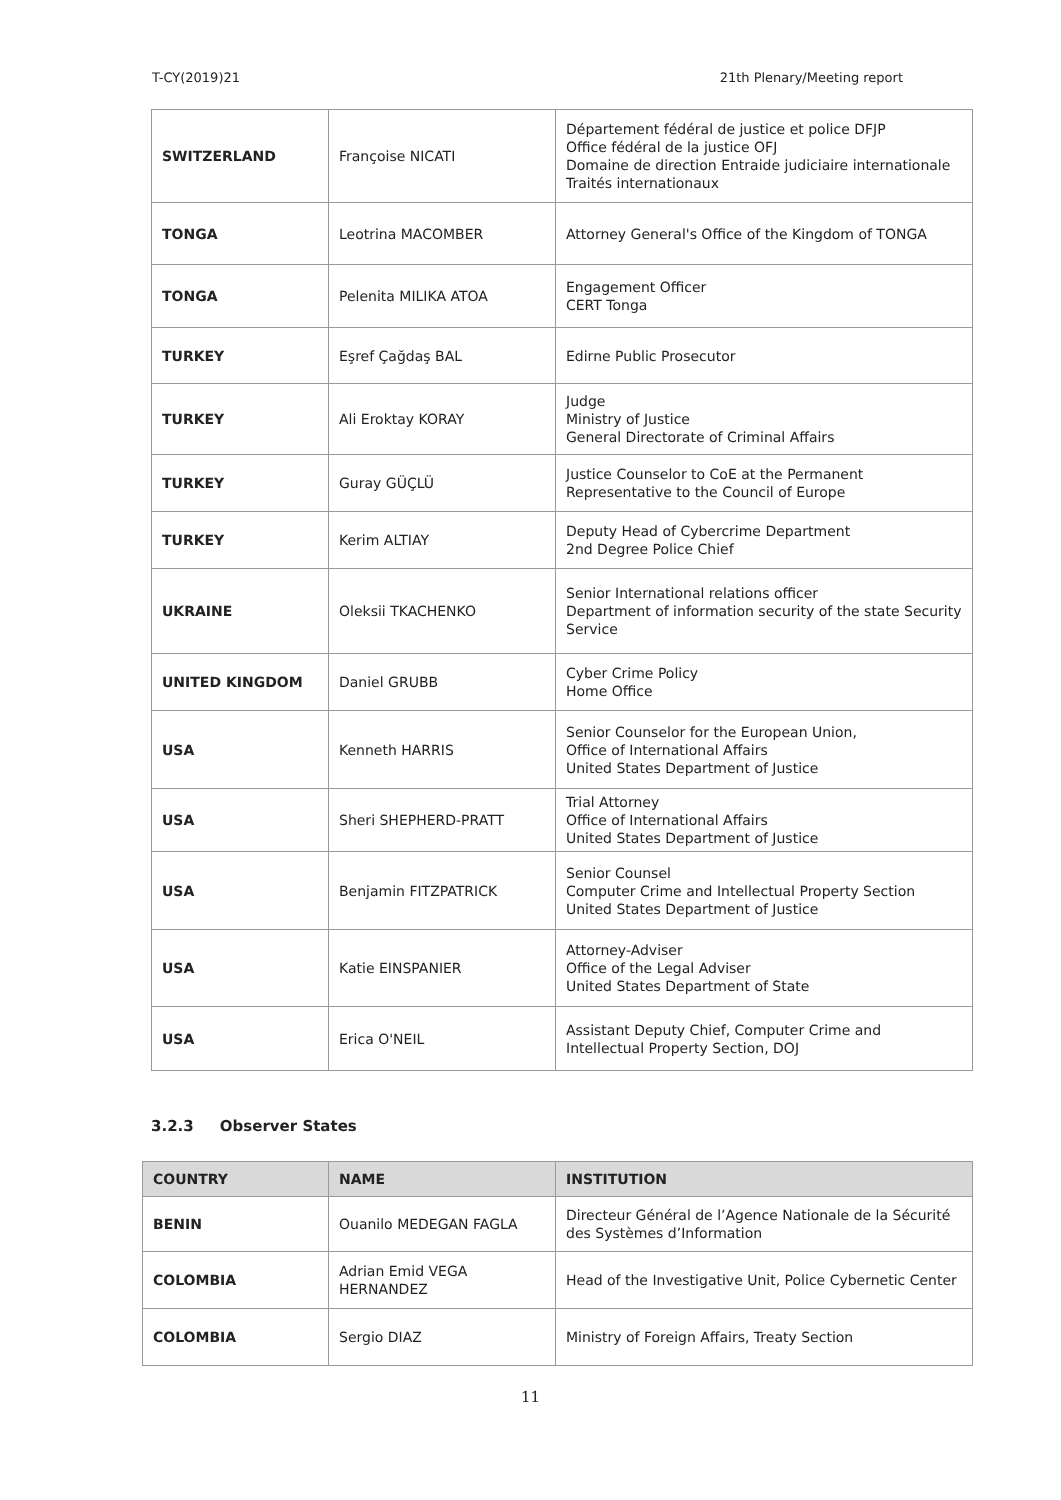T-CY(2019)21 21th Plenary/Meeting report
| SWITZERLAND | Françoise NICATI | Département fédéral de justice et police DFJP Office fédéral de la justice OFJ Domaine de direction Entraide judiciaire internationale Traités internationaux |
| TONGA | Leotrina MACOMBER | Attorney General's Office of the Kingdom of TONGA |
| TONGA | Pelenita MILIKA ATOA | Engagement Officer CERT Tonga |
| TURKEY | Eşref Çağdaş BAL | Edirne Public Prosecutor |
| TURKEY | Ali Eroktay KORAY | Judge Ministry of Justice General Directorate of Criminal Affairs |
| TURKEY | Guray GÜÇLÜ | Justice Counselor to CoE at the Permanent Representative to the Council of Europe |
| TURKEY | Kerim ALTIAY | Deputy Head of Cybercrime Department 2nd Degree Police Chief |
| UKRAINE | Oleksii TKACHENKO | Senior International relations officer Department of information security of the state Security Service |
| UNITED KINGDOM | Daniel GRUBB | Cyber Crime Policy Home Office |
| USA | Kenneth HARRIS | Senior Counselor for the European Union, Office of International Affairs United States Department of Justice |
| USA | Sheri SHEPHERD-PRATT | Trial Attorney Office of International Affairs United States Department of Justice |
| USA | Benjamin FITZPATRICK | Senior Counsel Computer Crime and Intellectual Property Section United States Department of Justice |
| USA | Katie EINSPANIER | Attorney-Adviser Office of the Legal Adviser United States Department of State |
| USA | Erica O'NEIL | Assistant Deputy Chief, Computer Crime and Intellectual Property Section, DOJ |
3.2.3 Observer States
| COUNTRY | NAME | INSTITUTION |
| --- | --- | --- |
| BENIN | Ouanilo MEDEGAN FAGLA | Directeur Général de l’Agence Nationale de la Sécurité des Systèmes d’Information |
| COLOMBIA | Adrian Emid VEGA HERNANDEZ | Head of the Investigative Unit, Police Cybernetic Center |
| COLOMBIA | Sergio DIAZ | Ministry of Foreign Affairs, Treaty Section |
11